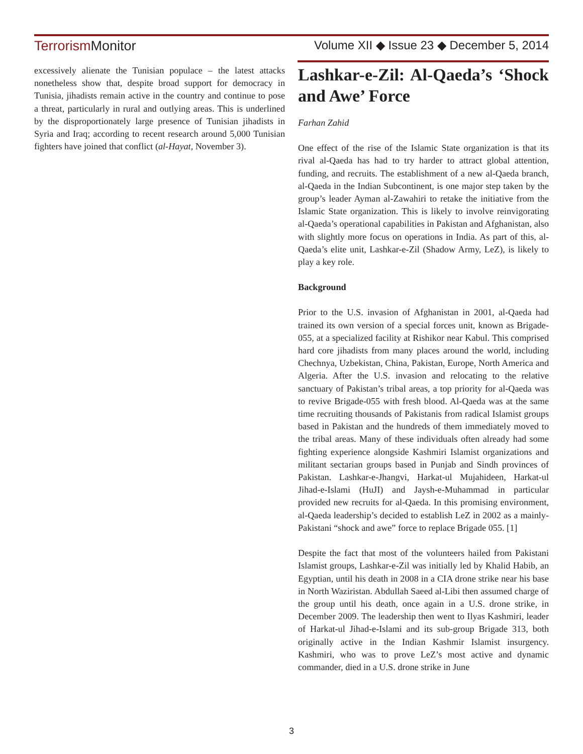Terrorism Monitor Volume XII ◆ Issue 23 ◆ December 5, 2014
excessively alienate the Tunisian populace – the latest attacks nonetheless show that, despite broad support for democracy in Tunisia, jihadists remain active in the country and continue to pose a threat, particularly in rural and outlying areas. This is underlined by the disproportionately large presence of Tunisian jihadists in Syria and Iraq; according to recent research around 5,000 Tunisian fighters have joined that conflict (al-Hayat, November 3).
Lashkar-e-Zil: Al-Qaeda’s ‘Shock and Awe’ Force
Farhan Zahid
One effect of the rise of the Islamic State organization is that its rival al-Qaeda has had to try harder to attract global attention, funding, and recruits. The establishment of a new al-Qaeda branch, al-Qaeda in the Indian Subcontinent, is one major step taken by the group’s leader Ayman al-Zawahiri to retake the initiative from the Islamic State organization. This is likely to involve reinvigorating al-Qaeda’s operational capabilities in Pakistan and Afghanistan, also with slightly more focus on operations in India. As part of this, al-Qaeda’s elite unit, Lashkar-e-Zil (Shadow Army, LeZ), is likely to play a key role.
Background
Prior to the U.S. invasion of Afghanistan in 2001, al-Qaeda had trained its own version of a special forces unit, known as Brigade-055, at a specialized facility at Rishikor near Kabul. This comprised hard core jihadists from many places around the world, including Chechnya, Uzbekistan, China, Pakistan, Europe, North America and Algeria. After the U.S. invasion and relocating to the relative sanctuary of Pakistan’s tribal areas, a top priority for al-Qaeda was to revive Brigade-055 with fresh blood. Al-Qaeda was at the same time recruiting thousands of Pakistanis from radical Islamist groups based in Pakistan and the hundreds of them immediately moved to the tribal areas. Many of these individuals often already had some fighting experience alongside Kashmiri Islamist organizations and militant sectarian groups based in Punjab and Sindh provinces of Pakistan. Lashkar-e-Jhangvi, Harkat-ul Mujahideen, Harkat-ul Jihad-e-Islami (HuJI) and Jaysh-e-Muhammad in particular provided new recruits for al-Qaeda. In this promising environment, al-Qaeda leadership’s decided to establish LeZ in 2002 as a mainly-Pakistani “shock and awe” force to replace Brigade 055. [1]
Despite the fact that most of the volunteers hailed from Pakistani Islamist groups, Lashkar-e-Zil was initially led by Khalid Habib, an Egyptian, until his death in 2008 in a CIA drone strike near his base in North Waziristan. Abdullah Saeed al-Libi then assumed charge of the group until his death, once again in a U.S. drone strike, in December 2009. The leadership then went to Ilyas Kashmiri, leader of Harkat-ul Jihad-e-Islami and its sub-group Brigade 313, both originally active in the Indian Kashmir Islamist insurgency. Kashmiri, who was to prove LeZ’s most active and dynamic commander, died in a U.S. drone strike in June
3